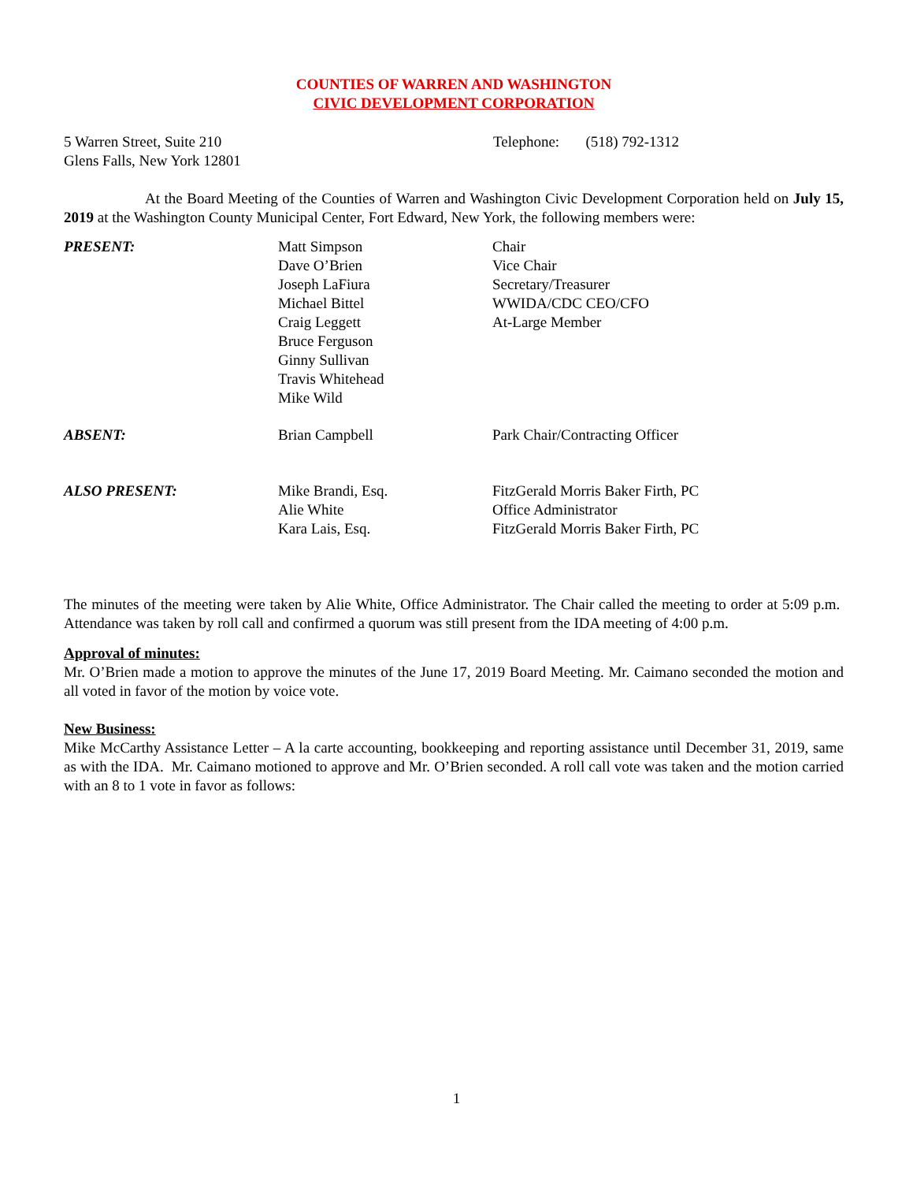COUNTIES OF WARREN AND WASHINGTON
CIVIC DEVELOPMENT CORPORATION
5 Warren Street, Suite 210
Glens Falls, New York 12801
Telephone: (518) 792-1312
At the Board Meeting of the Counties of Warren and Washington Civic Development Corporation held on July 15, 2019 at the Washington County Municipal Center, Fort Edward, New York, the following members were:
| PRESENT: | Matt Simpson Dave O’Brien Joseph LaFiura Michael Bittel Craig Leggett Bruce Ferguson Ginny Sullivan Travis Whitehead Mike Wild | Chair Vice Chair Secretary/Treasurer WWIDA/CDC CEO/CFO At-Large Member |
| ABSENT: | Brian Campbell | Park Chair/Contracting Officer |
| ALSO PRESENT: | Mike Brandi, Esq. Alie White Kara Lais, Esq. | FitzGerald Morris Baker Firth, PC Office Administrator FitzGerald Morris Baker Firth, PC |
The minutes of the meeting were taken by Alie White, Office Administrator. The Chair called the meeting to order at 5:09 p.m. Attendance was taken by roll call and confirmed a quorum was still present from the IDA meeting of 4:00 p.m.
Approval of minutes:
Mr. O’Brien made a motion to approve the minutes of the June 17, 2019 Board Meeting. Mr. Caimano seconded the motion and all voted in favor of the motion by voice vote.
New Business:
Mike McCarthy Assistance Letter – A la carte accounting, bookkeeping and reporting assistance until December 31, 2019, same as with the IDA. Mr. Caimano motioned to approve and Mr. O’Brien seconded. A roll call vote was taken and the motion carried with an 8 to 1 vote in favor as follows:
1